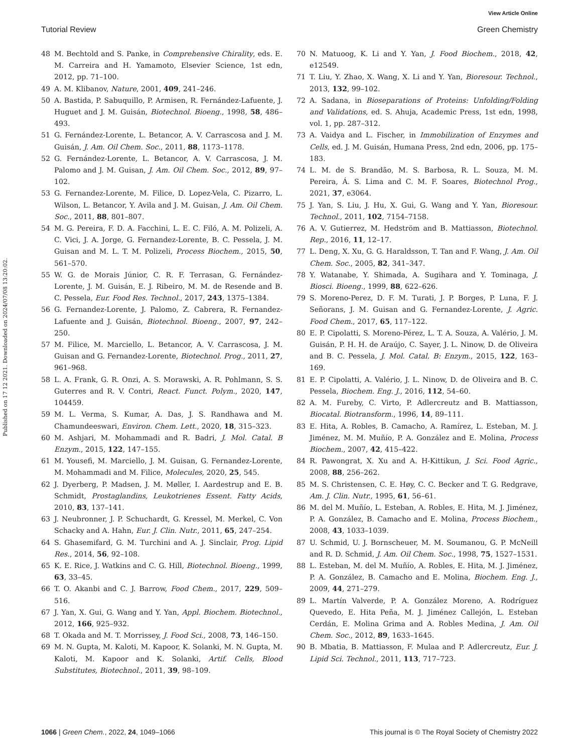View Article Online
Tutorial Review Green Chemistry
Published on 17 12 2021. Downloaded on 2024/07/08 13:20:02.
48 M. Bechtold and S. Panke, in Comprehensive Chirality, eds. E. M. Carreira and H. Yamamoto, Elsevier Science, 1st edn, 2012, pp. 71–100.
49 A. M. Klibanov, Nature, 2001, 409, 241–246.
50 A. Bastida, P. Sabuquillo, P. Armisen, R. Fernández-Lafuente, J. Huguet and J. M. Guisán, Biotechnol. Bioeng., 1998, 58, 486–493.
51 G. Fernández-Lorente, L. Betancor, A. V. Carrascosa and J. M. Guisán, J. Am. Oil Chem. Soc., 2011, 88, 1173–1178.
52 G. Fernández-Lorente, L. Betancor, A. V. Carrascosa, J. M. Palomo and J. M. Guisan, J. Am. Oil Chem. Soc., 2012, 89, 97–102.
53 G. Fernandez-Lorente, M. Filice, D. Lopez-Vela, C. Pizarro, L. Wilson, L. Betancor, Y. Avila and J. M. Guisan, J. Am. Oil Chem. Soc., 2011, 88, 801–807.
54 M. G. Pereira, F. D. A. Facchini, L. E. C. Filó, A. M. Polizeli, A. C. Vici, J. A. Jorge, G. Fernandez-Lorente, B. C. Pessela, J. M. Guisan and M. L. T. M. Polizeli, Process Biochem., 2015, 50, 561–570.
55 W. G. de Morais Júnior, C. R. F. Terrasan, G. Fernández-Lorente, J. M. Guisán, E. J. Ribeiro, M. M. de Resende and B. C. Pessela, Eur. Food Res. Technol., 2017, 243, 1375–1384.
56 G. Fernandez-Lorente, J. Palomo, Z. Cabrera, R. Fernandez-Lafuente and J. Guisán, Biotechnol. Bioeng., 2007, 97, 242–250.
57 M. Filice, M. Marciello, L. Betancor, A. V. Carrascosa, J. M. Guisan and G. Fernandez-Lorente, Biotechnol. Prog., 2011, 27, 961–968.
58 L. A. Frank, G. R. Onzi, A. S. Morawski, A. R. Pohlmann, S. S. Guterres and R. V. Contri, React. Funct. Polym., 2020, 147, 104459.
59 M. L. Verma, S. Kumar, A. Das, J. S. Randhawa and M. Chamundeeswari, Environ. Chem. Lett., 2020, 18, 315–323.
60 M. Ashjari, M. Mohammadi and R. Badri, J. Mol. Catal. B Enzym., 2015, 122, 147–155.
61 M. Yousefi, M. Marciello, J. M. Guisan, G. Fernandez-Lorente, M. Mohammadi and M. Filice, Molecules, 2020, 25, 545.
62 J. Dyerberg, P. Madsen, J. M. Møller, I. Aardestrup and E. B. Schmidt, Prostaglandins, Leukotrienes Essent. Fatty Acids, 2010, 83, 137–141.
63 J. Neubronner, J. P. Schuchardt, G. Kressel, M. Merkel, C. Von Schacky and A. Hahn, Eur. J. Clin. Nutr., 2011, 65, 247–254.
64 S. Ghasemifard, G. M. Turchini and A. J. Sinclair, Prog. Lipid Res., 2014, 56, 92–108.
65 K. E. Rice, J. Watkins and C. G. Hill, Biotechnol. Bioeng., 1999, 63, 33–45.
66 T. O. Akanbi and C. J. Barrow, Food Chem., 2017, 229, 509–516.
67 J. Yan, X. Gui, G. Wang and Y. Yan, Appl. Biochem. Biotechnol., 2012, 166, 925–932.
68 T. Okada and M. T. Morrissey, J. Food Sci., 2008, 73, 146–150.
69 M. N. Gupta, M. Kaloti, M. Kapoor, K. Solanki, M. N. Gupta, M. Kaloti, M. Kapoor and K. Solanki, Artif. Cells, Blood Substitutes, Biotechnol., 2011, 39, 98–109.
70 N. Matuoog, K. Li and Y. Yan, J. Food Biochem., 2018, 42, e12549.
71 T. Liu, Y. Zhao, X. Wang, X. Li and Y. Yan, Bioresour. Technol., 2013, 132, 99–102.
72 A. Sadana, in Bioseparations of Proteins: Unfolding/Folding and Validations, ed. S. Ahuja, Academic Press, 1st edn, 1998, vol. 1, pp. 287–312.
73 A. Vaidya and L. Fischer, in Immobilization of Enzymes and Cells, ed. J. M. Guisán, Humana Press, 2nd edn, 2006, pp. 175–183.
74 L. M. de S. Brandão, M. S. Barbosa, R. L. Souza, M. M. Pereira, Á. S. Lima and C. M. F. Soares, Biotechnol Prog., 2021, 37, e3064.
75 J. Yan, S. Liu, J. Hu, X. Gui, G. Wang and Y. Yan, Bioresour. Technol., 2011, 102, 7154–7158.
76 A. V. Gutierrez, M. Hedström and B. Mattiasson, Biotechnol. Rep., 2016, 11, 12–17.
77 L. Deng, X. Xu, G. G. Haraldsson, T. Tan and F. Wang, J. Am. Oil Chem. Soc., 2005, 82, 341–347.
78 Y. Watanabe, Y. Shimada, A. Sugihara and Y. Tominaga, J. Biosci. Bioeng., 1999, 88, 622–626.
79 S. Moreno-Perez, D. F. M. Turati, J. P. Borges, P. Luna, F. J. Señorans, J. M. Guisan and G. Fernandez-Lorente, J. Agric. Food Chem., 2017, 65, 117–122.
80 E. P. Cipolatti, S. Moreno-Pérez, L. T. A. Souza, A. Valério, J. M. Guisán, P. H. H. de Araújo, C. Sayer, J. L. Ninow, D. de Oliveira and B. C. Pessela, J. Mol. Catal. B: Enzym., 2015, 122, 163–169.
81 E. P. Cipolatti, A. Valério, J. L. Ninow, D. de Oliveira and B. C. Pessela, Biochem. Eng. J., 2016, 112, 54–60.
82 A. M. Fureby, C. Virto, P. Adlercreutz and B. Mattiasson, Biocatal. Biotransform., 1996, 14, 89–111.
83 E. Hita, A. Robles, B. Camacho, A. Ramírez, L. Esteban, M. J. Jiménez, M. M. Muñío, P. A. González and E. Molina, Process Biochem., 2007, 42, 415–422.
84 R. Pawongrat, X. Xu and A. H-Kittikun, J. Sci. Food Agric., 2008, 88, 256–262.
85 M. S. Christensen, C. E. Høy, C. C. Becker and T. G. Redgrave, Am. J. Clin. Nutr., 1995, 61, 56–61.
86 M. del M. Muñío, L. Esteban, A. Robles, E. Hita, M. J. Jiménez, P. A. González, B. Camacho and E. Molina, Process Biochem., 2008, 43, 1033–1039.
87 U. Schmid, U. J. Bornscheuer, M. M. Soumanou, G. P. McNeill and R. D. Schmid, J. Am. Oil Chem. Soc., 1998, 75, 1527–1531.
88 L. Esteban, M. del M. Muñío, A. Robles, E. Hita, M. J. Jiménez, P. A. González, B. Camacho and E. Molina, Biochem. Eng. J., 2009, 44, 271–279.
89 L. Martín Valverde, P. A. González Moreno, A. Rodríguez Quevedo, E. Hita Peña, M. J. Jiménez Callejón, L. Esteban Cerdán, E. Molina Grima and A. Robles Medina, J. Am. Oil Chem. Soc., 2012, 89, 1633–1645.
90 B. Mbatia, B. Mattiasson, F. Mulaa and P. Adlercreutz, Eur. J. Lipid Sci. Technol., 2011, 113, 717–723.
1066 | Green Chem., 2022, 24, 1049–1066 This journal is © The Royal Society of Chemistry 2022